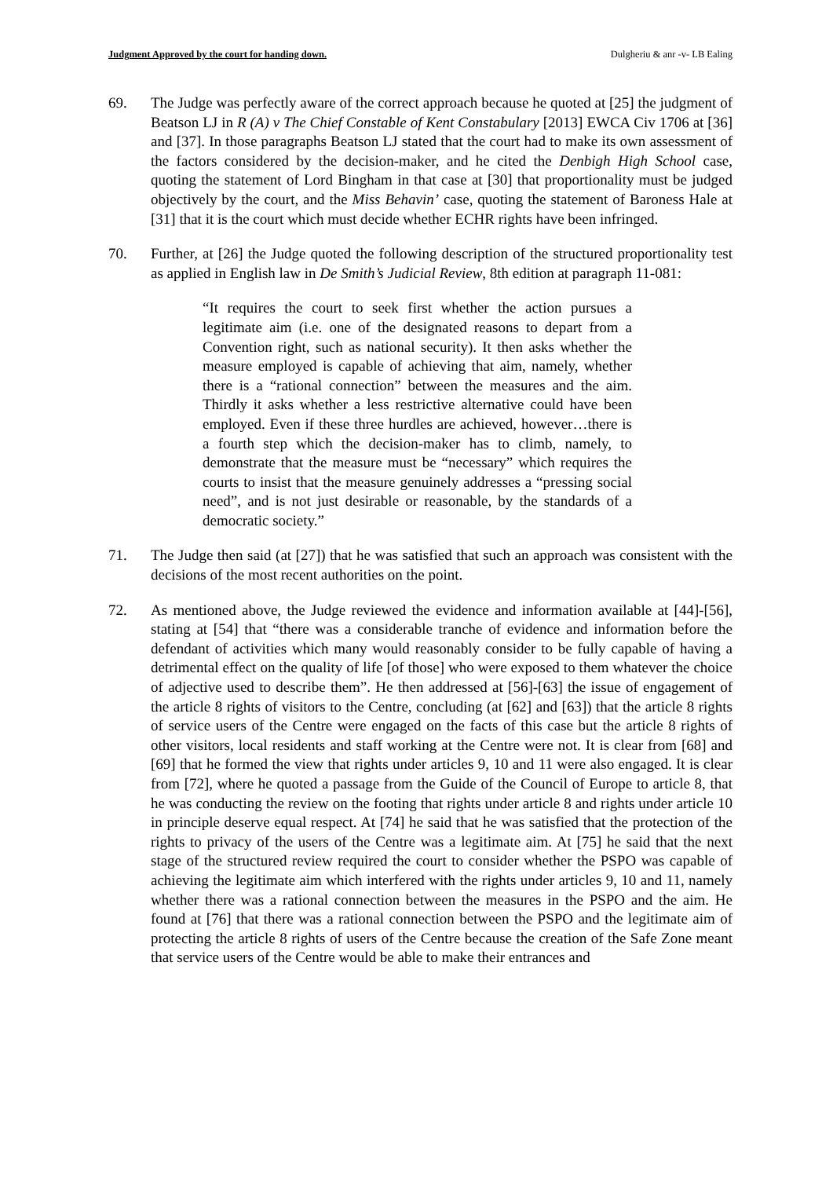Judgment Approved by the court for handing down. Dulgheriu & anr -v- LB Ealing
69. The Judge was perfectly aware of the correct approach because he quoted at [25] the judgment of Beatson LJ in R (A) v The Chief Constable of Kent Constabulary [2013] EWCA Civ 1706 at [36] and [37]. In those paragraphs Beatson LJ stated that the court had to make its own assessment of the factors considered by the decision-maker, and he cited the Denbigh High School case, quoting the statement of Lord Bingham in that case at [30] that proportionality must be judged objectively by the court, and the Miss Behavin’ case, quoting the statement of Baroness Hale at [31] that it is the court which must decide whether ECHR rights have been infringed.
70. Further, at [26] the Judge quoted the following description of the structured proportionality test as applied in English law in De Smith’s Judicial Review, 8th edition at paragraph 11-081:
“It requires the court to seek first whether the action pursues a legitimate aim (i.e. one of the designated reasons to depart from a Convention right, such as national security). It then asks whether the measure employed is capable of achieving that aim, namely, whether there is a “rational connection” between the measures and the aim. Thirdly it asks whether a less restrictive alternative could have been employed. Even if these three hurdles are achieved, however…there is a fourth step which the decision-maker has to climb, namely, to demonstrate that the measure must be “necessary” which requires the courts to insist that the measure genuinely addresses a “pressing social need”, and is not just desirable or reasonable, by the standards of a democratic society.”
71. The Judge then said (at [27]) that he was satisfied that such an approach was consistent with the decisions of the most recent authorities on the point.
72. As mentioned above, the Judge reviewed the evidence and information available at [44]-[56], stating at [54] that “there was a considerable tranche of evidence and information before the defendant of activities which many would reasonably consider to be fully capable of having a detrimental effect on the quality of life [of those] who were exposed to them whatever the choice of adjective used to describe them”. He then addressed at [56]-[63] the issue of engagement of the article 8 rights of visitors to the Centre, concluding (at [62] and [63]) that the article 8 rights of service users of the Centre were engaged on the facts of this case but the article 8 rights of other visitors, local residents and staff working at the Centre were not. It is clear from [68] and [69] that he formed the view that rights under articles 9, 10 and 11 were also engaged. It is clear from [72], where he quoted a passage from the Guide of the Council of Europe to article 8, that he was conducting the review on the footing that rights under article 8 and rights under article 10 in principle deserve equal respect. At [74] he said that he was satisfied that the protection of the rights to privacy of the users of the Centre was a legitimate aim. At [75] he said that the next stage of the structured review required the court to consider whether the PSPO was capable of achieving the legitimate aim which interfered with the rights under articles 9, 10 and 11, namely whether there was a rational connection between the measures in the PSPO and the aim. He found at [76] that there was a rational connection between the PSPO and the legitimate aim of protecting the article 8 rights of users of the Centre because the creation of the Safe Zone meant that service users of the Centre would be able to make their entrances and